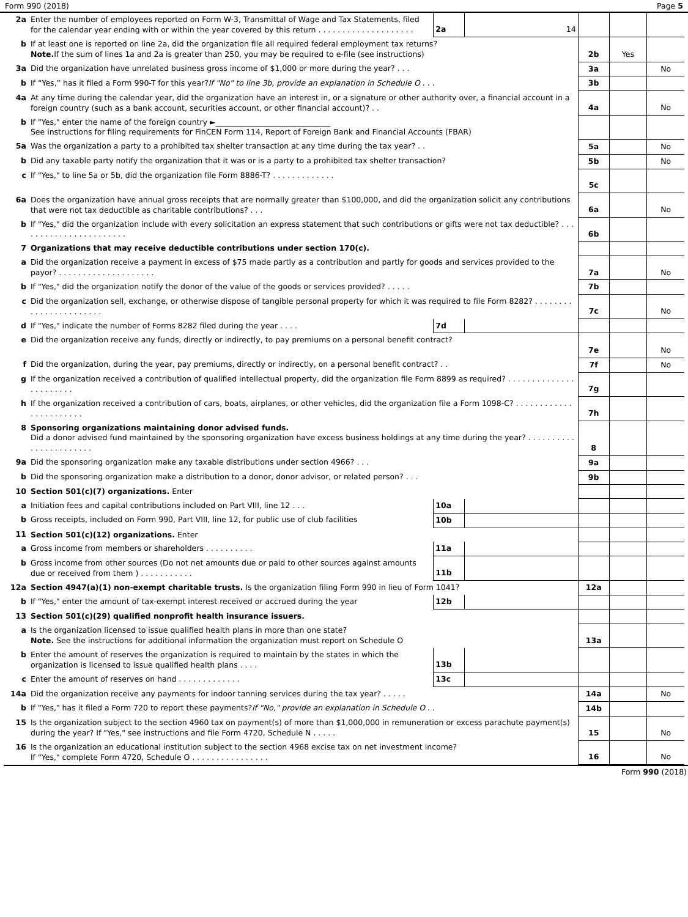Form 990 (2018) Page 5
| 2a | Enter the number of employees reported on Form W-3, Transmittal of Wage and Tax Statements, filed for the calendar year ending with or within the year covered by this return . . . . . . . . . . . . . . . . . . . . | 2a | 14 | | | |
| b | If at least one is reported on line 2a, did the organization file all required federal employment tax returns? Note. If the sum of lines 1a and 2a is greater than 250, you may be required to e-file (see instructions) | | | 2b | Yes | |
| 3a | Did the organization have unrelated business gross income of $1,000 or more during the year? . . . | | | 3a | | No |
| b | If “Yes,” has it filed a Form 990-T for this year? If "No" to line 3b, provide an explanation in Schedule O . . . | | | 3b | | |
| 4a | At any time during the calendar year, did the organization have an interest in, or a signature or other authority over, a financial account in a foreign country (such as a bank account, securities account, or other financial account)? . . | | | 4a | | No |
| b | If "Yes," enter the name of the foreign country ►______________________________ See instructions for filing requirements for FinCEN Form 114, Report of Foreign Bank and Financial Accounts (FBAR) | | | | | |
| 5a | Was the organization a party to a prohibited tax shelter transaction at any time during the tax year? . . | | | 5a | | No |
| b | Did any taxable party notify the organization that it was or is a party to a prohibited tax shelter transaction? | | | 5b | | No |
| c | If "Yes," to line 5a or 5b, did the organization file Form 8886-T? . . . . . . . . . . . . . | | | 5c | | |
| 6a | Does the organization have annual gross receipts that are normally greater than $100,000, and did the organization solicit any contributions that were not tax deductible as charitable contributions? . . . | | | 6a | | No |
| b | If "Yes," did the organization include with every solicitation an express statement that such contributions or gifts were not tax deductible? . . . . . . . . . . . . . . . . . . . . . . . | | | 6b | | |
| 7 | Organizations that may receive deductible contributions under section 170(c). | | | | | |
| a | Did the organization receive a payment in excess of $75 made partly as a contribution and partly for goods and services provided to the payor? . . . . . . . . . . . . . . . . . . . . | | | 7a | | No |
| b | If "Yes," did the organization notify the donor of the value of the goods or services provided? . . . . . | | | 7b | | |
| c | Did the organization sell, exchange, or otherwise dispose of tangible personal property for which it was required to file Form 8282? . . . . . . . . . . . . . . . . . . . . . . . | | | 7c | | No |
| d | If "Yes," indicate the number of Forms 8282 filed during the year . . . . | 7d | | | | |
| e | Did the organization receive any funds, directly or indirectly, to pay premiums on a personal benefit contract? | | | 7e | | No |
| f | Did the organization, during the year, pay premiums, directly or indirectly, on a personal benefit contract? . . | | | 7f | | No |
| g | If the organization received a contribution of qualified intellectual property, did the organization file Form 8899 as required? . . . . . . . . . . . . . . . . . . . . . . . | | | 7g | | |
| h | If the organization received a contribution of cars, boats, airplanes, or other vehicles, did the organization file a Form 1098-C? . . . . . . . . . . . . . . . . . . . . . . . | | | 7h | | |
| 8 | Sponsoring organizations maintaining donor advised funds. Did a donor advised fund maintained by the sponsoring organization have excess business holdings at any time during the year? . . . . . . . . . . . . . . . . . . . . . . . | | | 8 | | |
| 9a | Did the sponsoring organization make any taxable distributions under section 4966? . . . | | | 9a | | |
| b | Did the sponsoring organization make a distribution to a donor, donor advisor, or related person? . . . | | | 9b | | |
| 10 | Section 501(c)(7) organizations. Enter | | | | | |
| a | Initiation fees and capital contributions included on Part VIII, line 12 . . . | 10a | | | | |
| b | Gross receipts, included on Form 990, Part VIII, line 12, for public use of club facilities | 10b | | | | |
| 11 | Section 501(c)(12) organizations. Enter | | | | | |
| a | Gross income from members or shareholders . . . . . . . . . . | 11a | | | | |
| b | Gross income from other sources (Do not net amounts due or paid to other sources against amounts due or received from them ) . . . . . . . . . . . | 11b | | | | |
| 12a | Section 4947(a)(1) non-exempt charitable trusts. Is the organization filing Form 990 in lieu of Form 1041? | | | 12a | | |
| b | If "Yes," enter the amount of tax-exempt interest received or accrued during the year | 12b | | | | |
| 13 | Section 501(c)(29) qualified nonprofit health insurance issuers. | | | | | |
| a | Is the organization licensed to issue qualified health plans in more than one state? Note. See the instructions for additional information the organization must report on Schedule O | | | 13a | | |
| b | Enter the amount of reserves the organization is required to maintain by the states in which the organization is licensed to issue qualified health plans . . . . | 13b | | | | |
| c | Enter the amount of reserves on hand . . . . . . . . . . . . . | 13c | | | | |
| 14a | Did the organization receive any payments for indoor tanning services during the tax year? . . . . . | | | 14a | | No |
| b | If "Yes," has it filed a Form 720 to report these payments? If "No," provide an explanation in Schedule O . . | | | 14b | | |
| 15 | Is the organization subject to the section 4960 tax on payment(s) of more than $1,000,000 in remuneration or excess parachute payment(s) during the year? If "Yes," see instructions and file Form 4720, Schedule N . . . . . | | | 15 | | No |
| 16 | Is the organization an educational institution subject to the section 4968 excise tax on net investment income? If "Yes," complete Form 4720, Schedule O . . . . . . . . . . . . . . . . | | | 16 | | No |
Form 990 (2018)